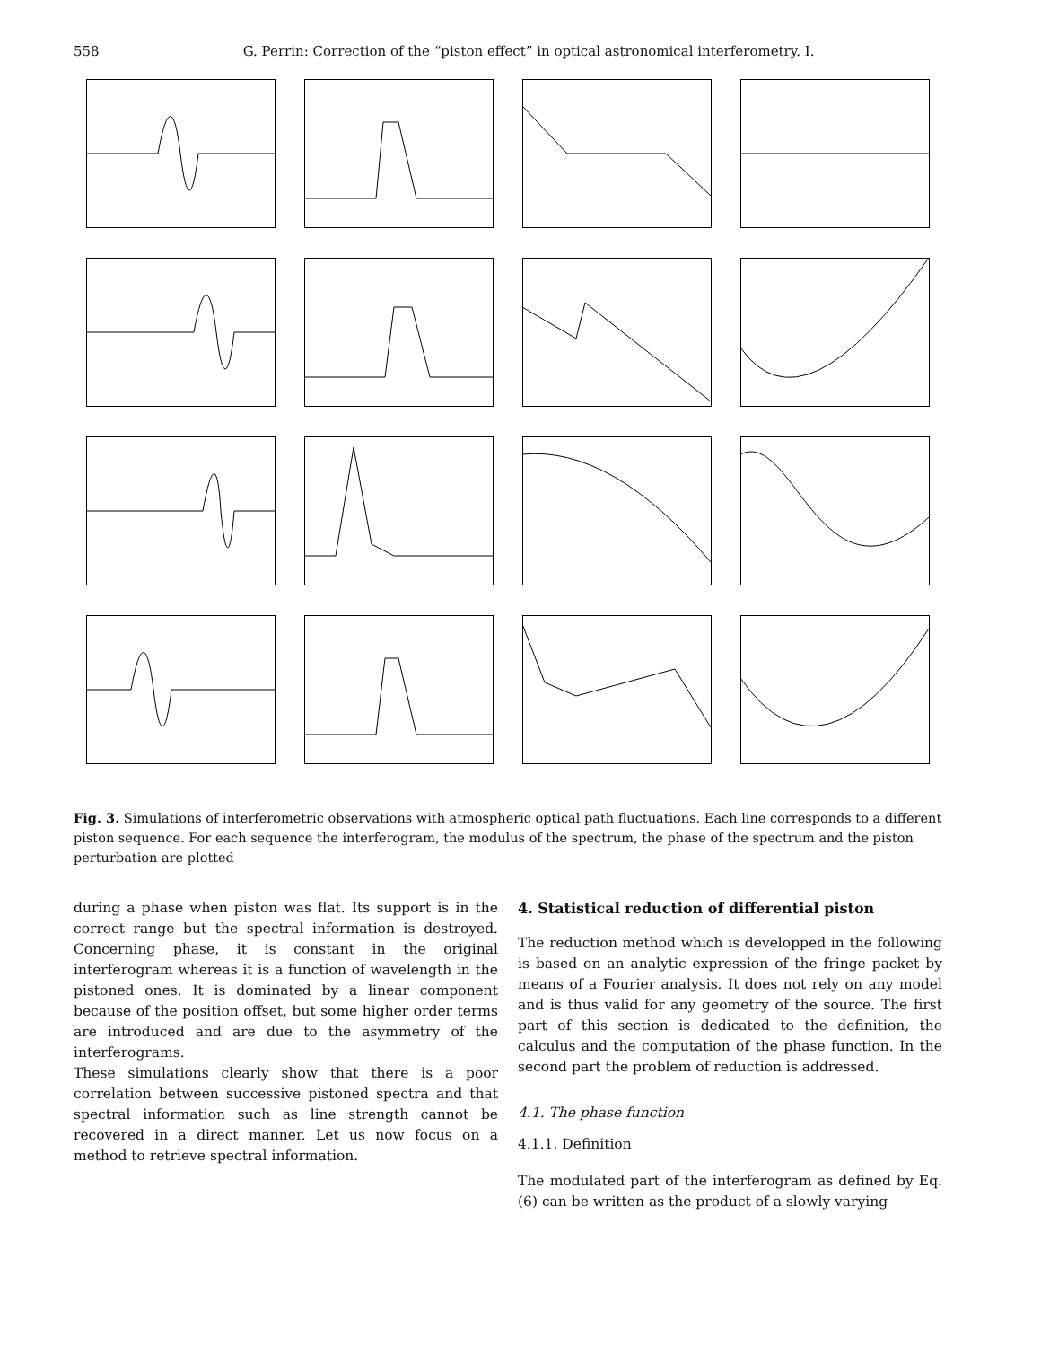558 G. Perrin: Correction of the “piston effect” in optical astronomical interferometry. I.
Fig. 3. Simulations of interferometric observations with atmospheric optical path fluctuations. Each line corresponds to a different piston sequence. For each sequence the interferogram, the modulus of the spectrum, the phase of the spectrum and the piston perturbation are plotted
during a phase when piston was flat. Its support is in the correct range but the spectral information is destroyed. Concerning phase, it is constant in the original interferogram whereas it is a function of wavelength in the pistoned ones. It is dominated by a linear component because of the position offset, but some higher order terms are introduced and are due to the asymmetry of the interferograms.
These simulations clearly show that there is a poor correlation between successive pistoned spectra and that spectral information such as line strength cannot be recovered in a direct manner. Let us now focus on a method to retrieve spectral information.
4. Statistical reduction of differential piston
The reduction method which is developped in the following is based on an analytic expression of the fringe packet by means of a Fourier analysis. It does not rely on any model and is thus valid for any geometry of the source. The first part of this section is dedicated to the definition, the calculus and the computation of the phase function. In the second part the problem of reduction is addressed.
4.1. The phase function
4.1.1. Definition
The modulated part of the interferogram as defined by Eq. (6) can be written as the product of a slowly varying